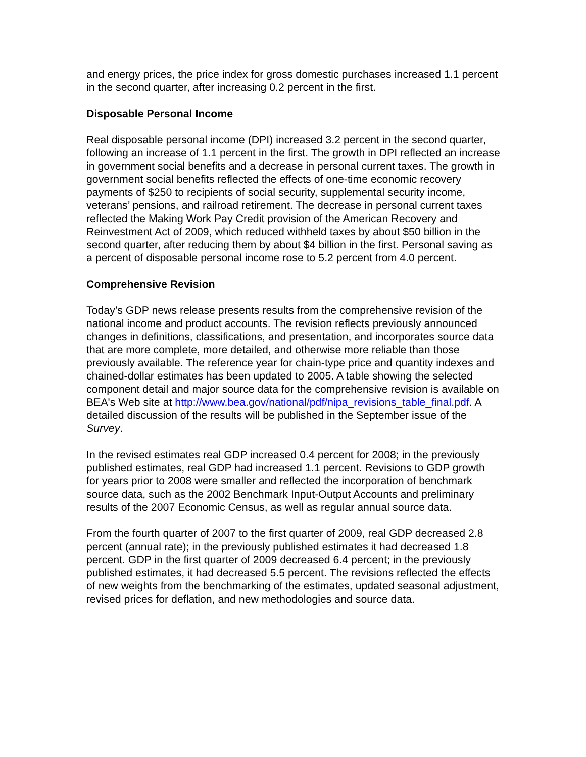and energy prices, the price index for gross domestic purchases increased 1.1 percent in the second quarter, after increasing 0.2 percent in the first.
Disposable Personal Income
Real disposable personal income (DPI) increased 3.2 percent in the second quarter, following an increase of 1.1 percent in the first. The growth in DPI reflected an increase in government social benefits and a decrease in personal current taxes. The growth in government social benefits reflected the effects of one-time economic recovery payments of $250 to recipients of social security, supplemental security income, veterans’ pensions, and railroad retirement. The decrease in personal current taxes reflected the Making Work Pay Credit provision of the American Recovery and Reinvestment Act of 2009, which reduced withheld taxes by about $50 billion in the second quarter, after reducing them by about $4 billion in the first. Personal saving as a percent of disposable personal income rose to 5.2 percent from 4.0 percent.
Comprehensive Revision
Today’s GDP news release presents results from the comprehensive revision of the national income and product accounts. The revision reflects previously announced changes in definitions, classifications, and presentation, and incorporates source data that are more complete, more detailed, and otherwise more reliable than those previously available. The reference year for chain-type price and quantity indexes and chained-dollar estimates has been updated to 2005. A table showing the selected component detail and major source data for the comprehensive revision is available on BEA's Web site at http://www.bea.gov/national/pdf/nipa_revisions_table_final.pdf. A detailed discussion of the results will be published in the September issue of the Survey.
In the revised estimates real GDP increased 0.4 percent for 2008; in the previously published estimates, real GDP had increased 1.1 percent. Revisions to GDP growth for years prior to 2008 were smaller and reflected the incorporation of benchmark source data, such as the 2002 Benchmark Input-Output Accounts and preliminary results of the 2007 Economic Census, as well as regular annual source data.
From the fourth quarter of 2007 to the first quarter of 2009, real GDP decreased 2.8 percent (annual rate); in the previously published estimates it had decreased 1.8 percent. GDP in the first quarter of 2009 decreased 6.4 percent; in the previously published estimates, it had decreased 5.5 percent. The revisions reflected the effects of new weights from the benchmarking of the estimates, updated seasonal adjustment, revised prices for deflation, and new methodologies and source data.